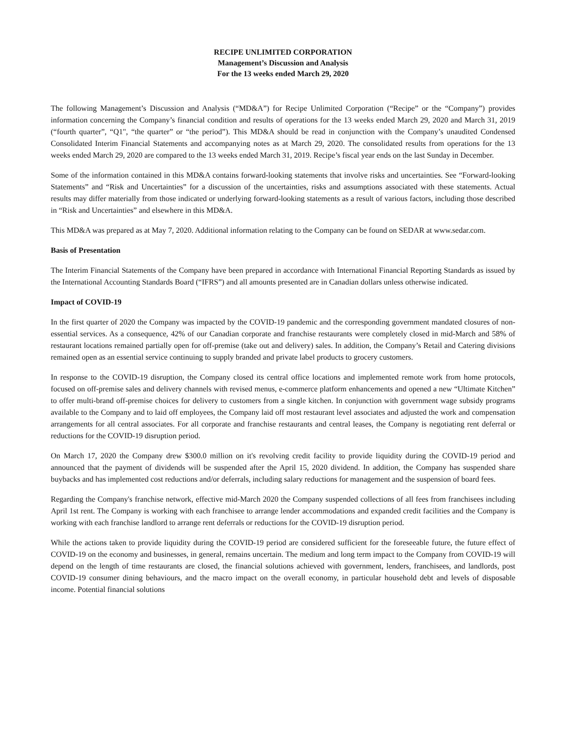RECIPE UNLIMITED CORPORATION
Management’s Discussion and Analysis
For the 13 weeks ended March 29, 2020
The following Management’s Discussion and Analysis (“MD&A”) for Recipe Unlimited Corporation (“Recipe” or the “Company”) provides information concerning the Company’s financial condition and results of operations for the 13 weeks ended March 29, 2020 and March 31, 2019 (“fourth quarter”, “Q1", “the quarter” or “the period”). This MD&A should be read in conjunction with the Company’s unaudited Condensed Consolidated Interim Financial Statements and accompanying notes as at March 29, 2020. The consolidated results from operations for the 13 weeks ended March 29, 2020 are compared to the 13 weeks ended March 31, 2019. Recipe’s fiscal year ends on the last Sunday in December.
Some of the information contained in this MD&A contains forward-looking statements that involve risks and uncertainties. See “Forward-looking Statements” and “Risk and Uncertainties” for a discussion of the uncertainties, risks and assumptions associated with these statements. Actual results may differ materially from those indicated or underlying forward-looking statements as a result of various factors, including those described in “Risk and Uncertainties” and elsewhere in this MD&A.
This MD&A was prepared as at May 7, 2020. Additional information relating to the Company can be found on SEDAR at www.sedar.com.
Basis of Presentation
The Interim Financial Statements of the Company have been prepared in accordance with International Financial Reporting Standards as issued by the International Accounting Standards Board (“IFRS”) and all amounts presented are in Canadian dollars unless otherwise indicated.
Impact of COVID-19
In the first quarter of 2020 the Company was impacted by the COVID-19 pandemic and the corresponding government mandated closures of non-essential services. As a consequence, 42% of our Canadian corporate and franchise restaurants were completely closed in mid-March and 58% of restaurant locations remained partially open for off-premise (take out and delivery) sales. In addition, the Company’s Retail and Catering divisions remained open as an essential service continuing to supply branded and private label products to grocery customers.
In response to the COVID-19 disruption, the Company closed its central office locations and implemented remote work from home protocols, focused on off-premise sales and delivery channels with revised menus, e-commerce platform enhancements and opened a new “Ultimate Kitchen” to offer multi-brand off-premise choices for delivery to customers from a single kitchen. In conjunction with government wage subsidy programs available to the Company and to laid off employees, the Company laid off most restaurant level associates and adjusted the work and compensation arrangements for all central associates. For all corporate and franchise restaurants and central leases, the Company is negotiating rent deferral or reductions for the COVID-19 disruption period.
On March 17, 2020 the Company drew $300.0 million on it's revolving credit facility to provide liquidity during the COVID-19 period and announced that the payment of dividends will be suspended after the April 15, 2020 dividend. In addition, the Company has suspended share buybacks and has implemented cost reductions and/or deferrals, including salary reductions for management and the suspension of board fees.
Regarding the Company's franchise network, effective mid-March 2020 the Company suspended collections of all fees from franchisees including April 1st rent. The Company is working with each franchisee to arrange lender accommodations and expanded credit facilities and the Company is working with each franchise landlord to arrange rent deferrals or reductions for the COVID-19 disruption period.
While the actions taken to provide liquidity during the COVID-19 period are considered sufficient for the foreseeable future, the future effect of COVID-19 on the economy and businesses, in general, remains uncertain. The medium and long term impact to the Company from COVID-19 will depend on the length of time restaurants are closed, the financial solutions achieved with government, lenders, franchisees, and landlords, post COVID-19 consumer dining behaviours, and the macro impact on the overall economy, in particular household debt and levels of disposable income. Potential financial solutions